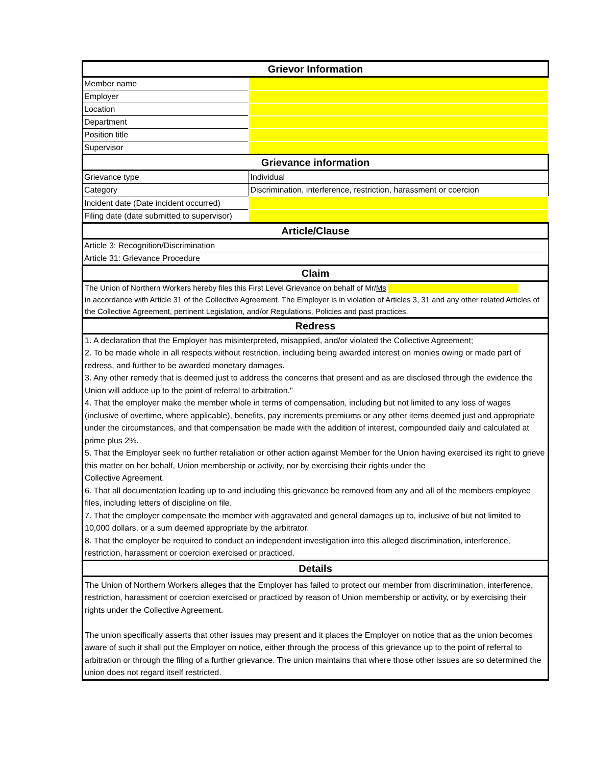| Grievor Information | |
| Member name | |
| Employer | |
| Location | |
| Department | |
| Position title | |
| Supervisor | |
| Grievance information | |
| Grievance type | Individual |
| Category | Discrimination, interference, restriction, harassment or coercion |
| Incident date (Date incident occurred) | |
| Filing date (date submitted to supervisor) | |
| Article/Clause | |
| Article 3: Recognition/Discrimination | |
| Article 31: Grievance Procedure | |
| Claim | |
| The Union of Northern Workers hereby files this First Level Grievance on behalf of Mr/ Ms in accordance with Article 31 of the Collective Agreement. The Employer is in violation of Articles 3, 31 and any other related Articles of the Collective Agreement, pertinent Legislation, and/or Regulations, Policies and past practices. | |
| Redress | |
| 1. A declaration that the Employer has misinterpreted, misapplied, and/or violated the Collective Agreement; 2. To be made whole in all respects without restriction, including being awarded interest on monies owing or made part of redress, and further to be awarded monetary damages. 3. Any other remedy that is deemed just to address the concerns that present and as are disclosed through the evidence the Union will adduce up to the point of referral to arbitration." 4. That the employer make the member whole in terms of compensation, including but not limited to any loss of wages (inclusive of overtime, where applicable), benefits, pay increments premiums or any other items deemed just and appropriate under the circumstances, and that compensation be made with the addition of interest, compounded daily and calculated at prime plus 2%. 5. That the Employer seek no further retaliation or other action against Member for the Union having exercised its right to grieve this matter on her behalf, Union membership or activity, nor by exercising their rights under the Collective Agreement. 6. That all documentation leading up to and including this grievance be removed from any and all of the members employee files, including letters of discipline on file. 7. That the employer compensate the member with aggravated and general damages up to, inclusive of but not limited to 10,000 dollars, or a sum deemed appropriate by the arbitrator. 8. That the employer be required to conduct an independent investigation into this alleged discrimination, interference, restriction, harassment or coercion exercised or practiced. | |
| Details | |
| The Union of Northern Workers alleges that the Employer has failed to protect our member from discrimination, interference, restriction, harassment or coercion exercised or practiced by reason of Union membership or activity, or by exercising their rights under the Collective Agreement. The union specifically asserts that other issues may present and it places the Employer on notice that as the union becomes aware of such it shall put the Employer on notice, either through the process of this grievance up to the point of referral to arbitration or through the filing of a further grievance. The union maintains that where those other issues are so determined the union does not regard itself restricted. | |